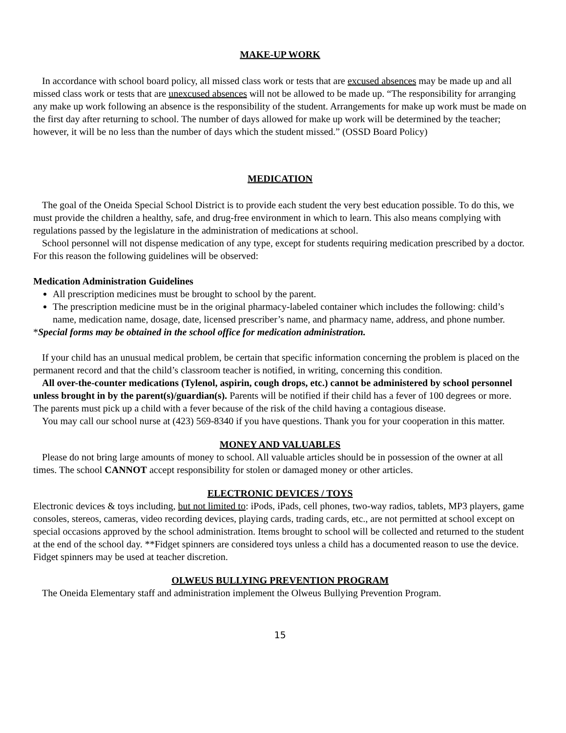MAKE-UP WORK
In accordance with school board policy, all missed class work or tests that are excused absences may be made up and all missed class work or tests that are unexcused absences will not be allowed to be made up. “The responsibility for arranging any make up work following an absence is the responsibility of the student. Arrangements for make up work must be made on the first day after returning to school. The number of days allowed for make up work will be determined by the teacher; however, it will be no less than the number of days which the student missed.” (OSSD Board Policy)
MEDICATION
The goal of the Oneida Special School District is to provide each student the very best education possible. To do this, we must provide the children a healthy, safe, and drug-free environment in which to learn. This also means complying with regulations passed by the legislature in the administration of medications at school.
School personnel will not dispense medication of any type, except for students requiring medication prescribed by a doctor. For this reason the following guidelines will be observed:
Medication Administration Guidelines
All prescription medicines must be brought to school by the parent.
The prescription medicine must be in the original pharmacy-labeled container which includes the following: child’s name, medication name, dosage, date, licensed prescriber’s name, and pharmacy name, address, and phone number.
*Special forms may be obtained in the school office for medication administration.
If your child has an unusual medical problem, be certain that specific information concerning the problem is placed on the permanent record and that the child’s classroom teacher is notified, in writing, concerning this condition.
All over-the-counter medications (Tylenol, aspirin, cough drops, etc.) cannot be administered by school personnel unless brought in by the parent(s)/guardian(s). Parents will be notified if their child has a fever of 100 degrees or more. The parents must pick up a child with a fever because of the risk of the child having a contagious disease.
You may call our school nurse at (423) 569-8340 if you have questions. Thank you for your cooperation in this matter.
MONEY AND VALUABLES
Please do not bring large amounts of money to school. All valuable articles should be in possession of the owner at all times. The school CANNOT accept responsibility for stolen or damaged money or other articles.
ELECTRONIC DEVICES / TOYS
Electronic devices & toys including, but not limited to: iPods, iPads, cell phones, two-way radios, tablets, MP3 players, game consoles, stereos, cameras, video recording devices, playing cards, trading cards, etc., are not permitted at school except on special occasions approved by the school administration. Items brought to school will be collected and returned to the student at the end of the school day. **Fidget spinners are considered toys unless a child has a documented reason to use the device. Fidget spinners may be used at teacher discretion.
OLWEUS BULLYING PREVENTION PROGRAM
The Oneida Elementary staff and administration implement the Olweus Bullying Prevention Program.
15